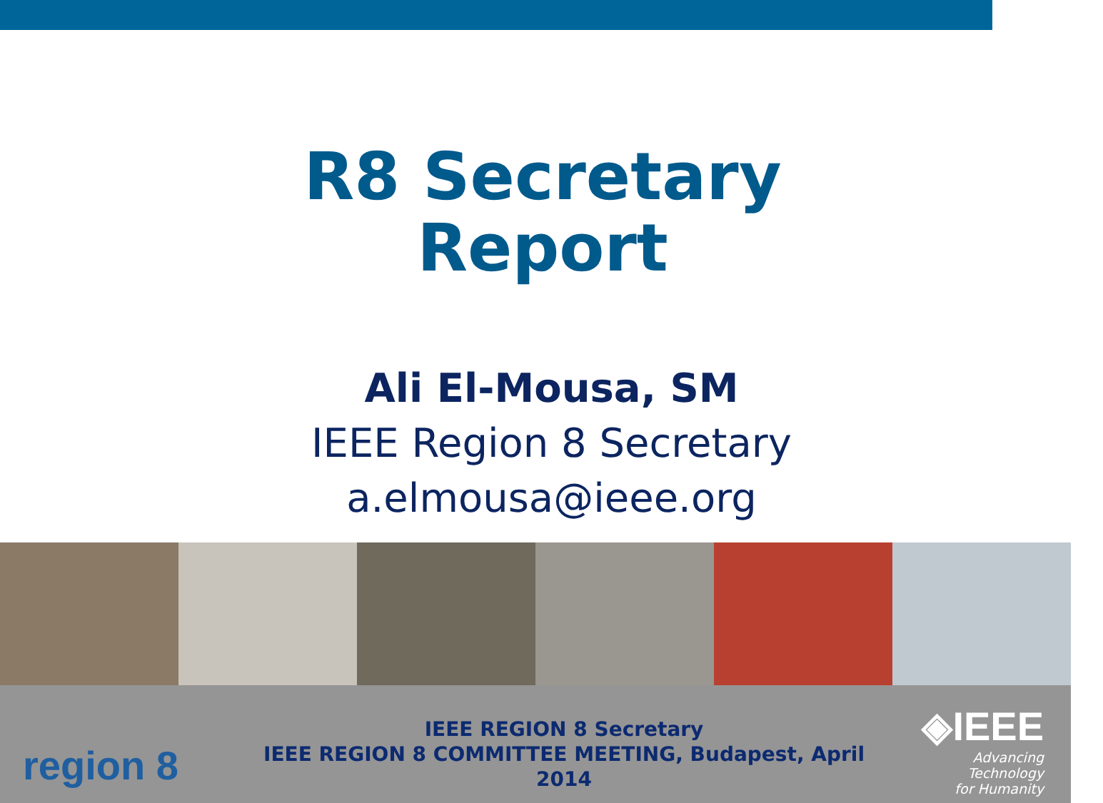R8 Secretary
Report
Ali El-Mousa, SM
IEEE Region 8 Secretary
a.elmousa@ieee.org
region 8
IEEE REGION 8 Secretary
IEEE REGION 8 COMMITTEE MEETING, Budapest, April 2014
◈IEEE
Advancing Technology
for Humanity